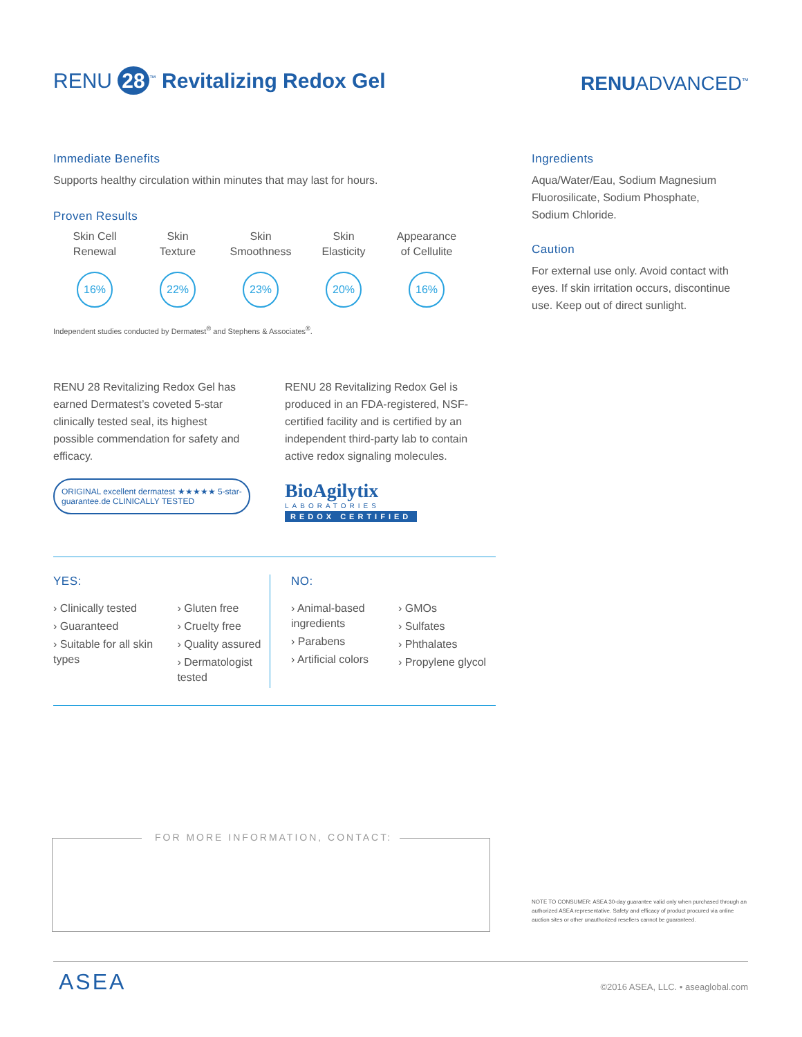RENU 28<sup>™</sup> Revitalizing Redox Gel
RENUADVANCED<sup>™</sup>
Immediate Benefits
Supports healthy circulation within minutes that may last for hours.
Proven Results
Skin Cell
Renewal
16%
Skin
Texture
22%
Skin
Smoothness
23%
Skin
Elasticity
20%
Appearance
of Cellulite
16%
Independent studies conducted by Dermatest<sup>®</sup> and Stephens & Associates<sup>®</sup>.
RENU 28 Revitalizing Redox Gel has earned Dermatest’s coveted 5-star clinically tested seal, its highest possible commendation for safety and efficacy.
ORIGINAL excellent dermatest ★★★★★ 5-star-guarantee.de CLINICALLY TESTED
RENU 28 Revitalizing Redox Gel is produced in an FDA-registered, NSF-certified facility and is certified by an independent third-party lab to contain active redox signaling molecules.
BioAgilytix
LABORATORIES
REDOX CERTIFIED
YES:
› Clinically tested
› Guaranteed
› Suitable for all skin types
› Gluten free
› Cruelty free
› Quality assured
› Dermatologist tested
NO:
› Animal-based ingredients
› Parabens
› Artificial colors
› GMOs
› Sulfates
› Phthalates
› Propylene glycol
Ingredients
Aqua/Water/Eau, Sodium Magnesium Fluorosilicate, Sodium Phosphate, Sodium Chloride.
Caution
For external use only. Avoid contact with eyes. If skin irritation occurs, discontinue use. Keep out of direct sunlight.
FOR MORE INFORMATION, CONTACT:
NOTE TO CONSUMER: ASEA 30-day guarantee valid only when purchased through an authorized ASEA representative. Safety and efficacy of product procured via online auction sites or other unauthorized resellers cannot be guaranteed.
ASEA
©2016 ASEA, LLC. • aseaglobal.com